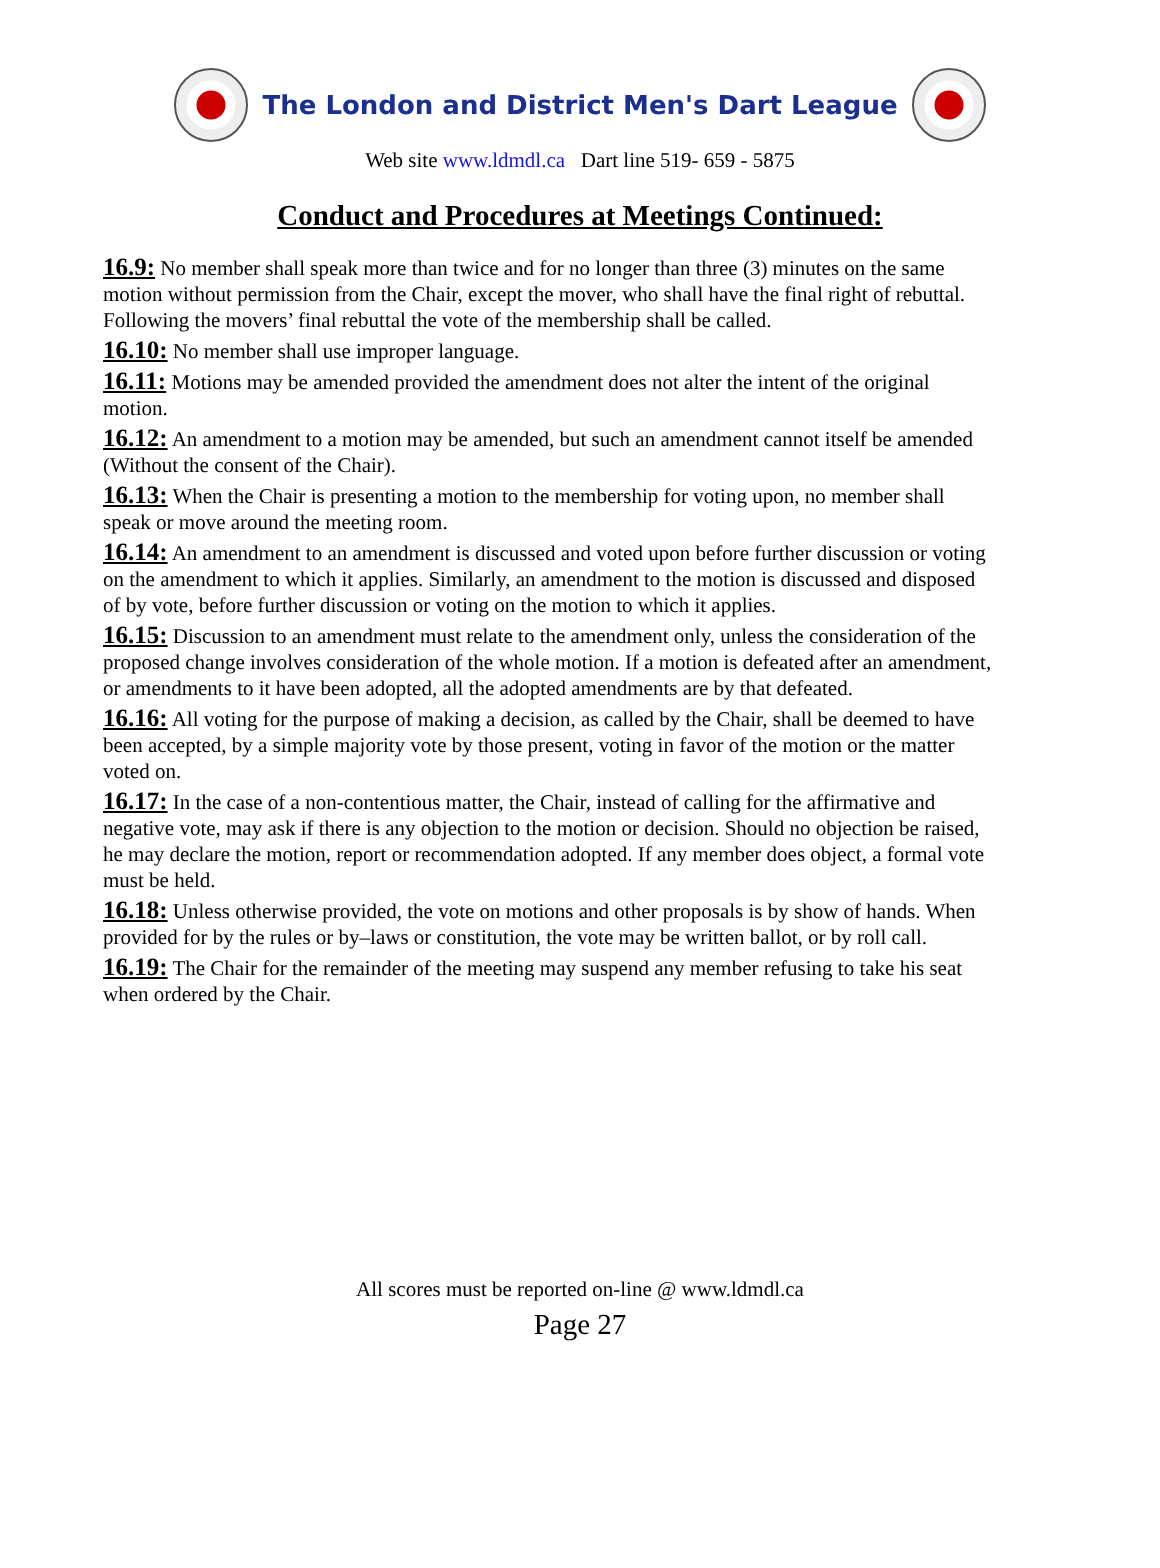The London and District Men's Dart League
Web site www.ldmdl.ca Dart line 519- 659 - 5875
Conduct and Procedures at Meetings Continued:
16.9: No member shall speak more than twice and for no longer than three (3) minutes on the same motion without permission from the Chair, except the mover, who shall have the final right of rebuttal. Following the movers’ final rebuttal the vote of the membership shall be called.
16.10: No member shall use improper language.
16.11: Motions may be amended provided the amendment does not alter the intent of the original motion.
16.12: An amendment to a motion may be amended, but such an amendment cannot itself be amended (Without the consent of the Chair).
16.13: When the Chair is presenting a motion to the membership for voting upon, no member shall speak or move around the meeting room.
16.14: An amendment to an amendment is discussed and voted upon before further discussion or voting on the amendment to which it applies. Similarly, an amendment to the motion is discussed and disposed of by vote, before further discussion or voting on the motion to which it applies.
16.15: Discussion to an amendment must relate to the amendment only, unless the consideration of the proposed change involves consideration of the whole motion. If a motion is defeated after an amendment, or amendments to it have been adopted, all the adopted amendments are by that defeated.
16.16: All voting for the purpose of making a decision, as called by the Chair, shall be deemed to have been accepted, by a simple majority vote by those present, voting in favor of the motion or the matter voted on.
16.17: In the case of a non-contentious matter, the Chair, instead of calling for the affirmative and negative vote, may ask if there is any objection to the motion or decision. Should no objection be raised, he may declare the motion, report or recommendation adopted. If any member does object, a formal vote must be held.
16.18: Unless otherwise provided, the vote on motions and other proposals is by show of hands. When provided for by the rules or by–laws or constitution, the vote may be written ballot, or by roll call.
16.19: The Chair for the remainder of the meeting may suspend any member refusing to take his seat when ordered by the Chair.
All scores must be reported on-line @ www.ldmdl.ca
Page 27